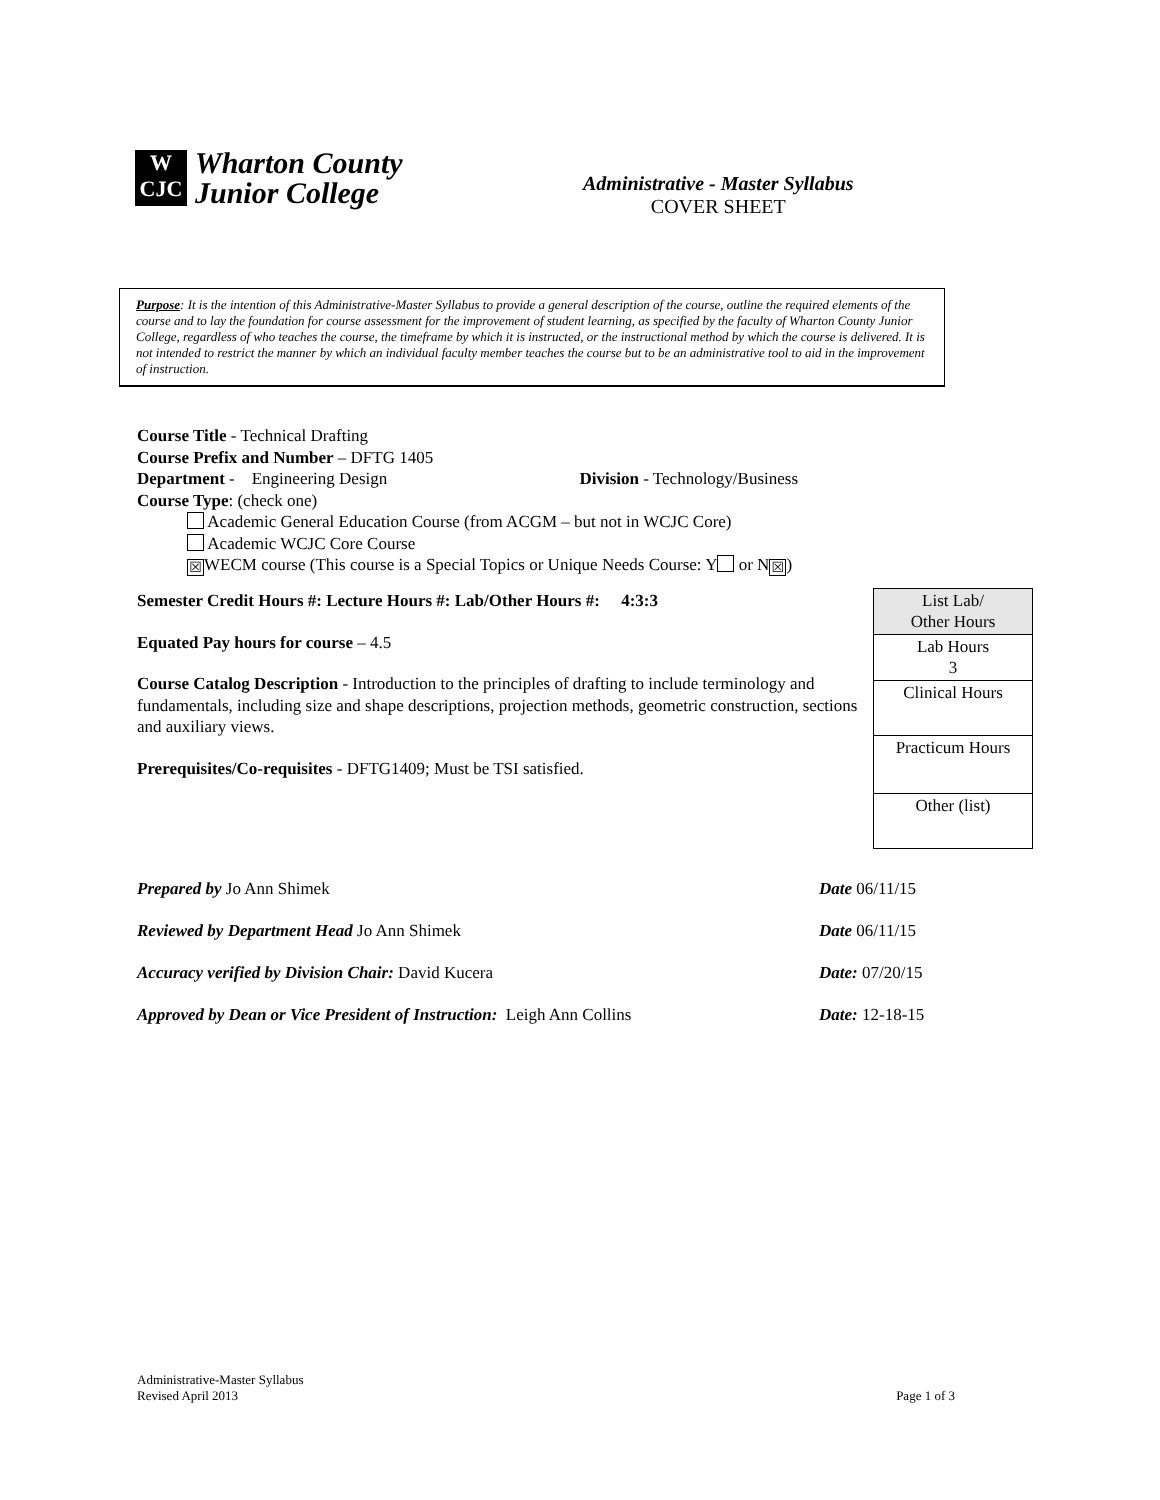W
CJC
Wharton County
Junior College
Administrative - Master Syllabus
COVER SHEET
Purpose: It is the intention of this Administrative-Master Syllabus to provide a general description of the course, outline the required elements of the course and to lay the foundation for course assessment for the improvement of student learning, as specified by the faculty of Wharton County Junior College, regardless of who teaches the course, the timeframe by which it is instructed, or the instructional method by which the course is delivered. It is not intended to restrict the manner by which an individual faculty member teaches the course but to be an administrative tool to aid in the improvement of instruction.
Course Title - Technical Drafting
Course Prefix and Number – DFTG 1405
Department - Engineering Design Division - Technology/Business
Course Type: (check one)
Academic General Education Course (from ACGM – but not in WCJC Core)
Academic WCJC Core Course
☒ WECM course (This course is a Special Topics or Unique Needs Course: Y or N ☒)
Semester Credit Hours #: Lecture Hours #: Lab/Other Hours #: 4:3:3
Equated Pay hours for course – 4.5
Course Catalog Description - Introduction to the principles of drafting to include terminology and fundamentals, including size and shape descriptions, projection methods, geometric construction, sections and auxiliary views.
Prerequisites/Co-requisites - DFTG1409; Must be TSI satisfied.
| List Lab/ Other Hours |
| Lab Hours 3 |
| Clinical Hours |
| Practicum Hours |
| Other (list) |
Prepared by Jo Ann Shimek Date 06/11/15
Reviewed by Department Head Jo Ann Shimek Date 06/11/15
Accuracy verified by Division Chair: David Kucera Date: 07/20/15
Approved by Dean or Vice President of Instruction: Leigh Ann Collins Date: 12-18-15
Administrative-Master Syllabus
Revised April 2013
Page 1 of 3